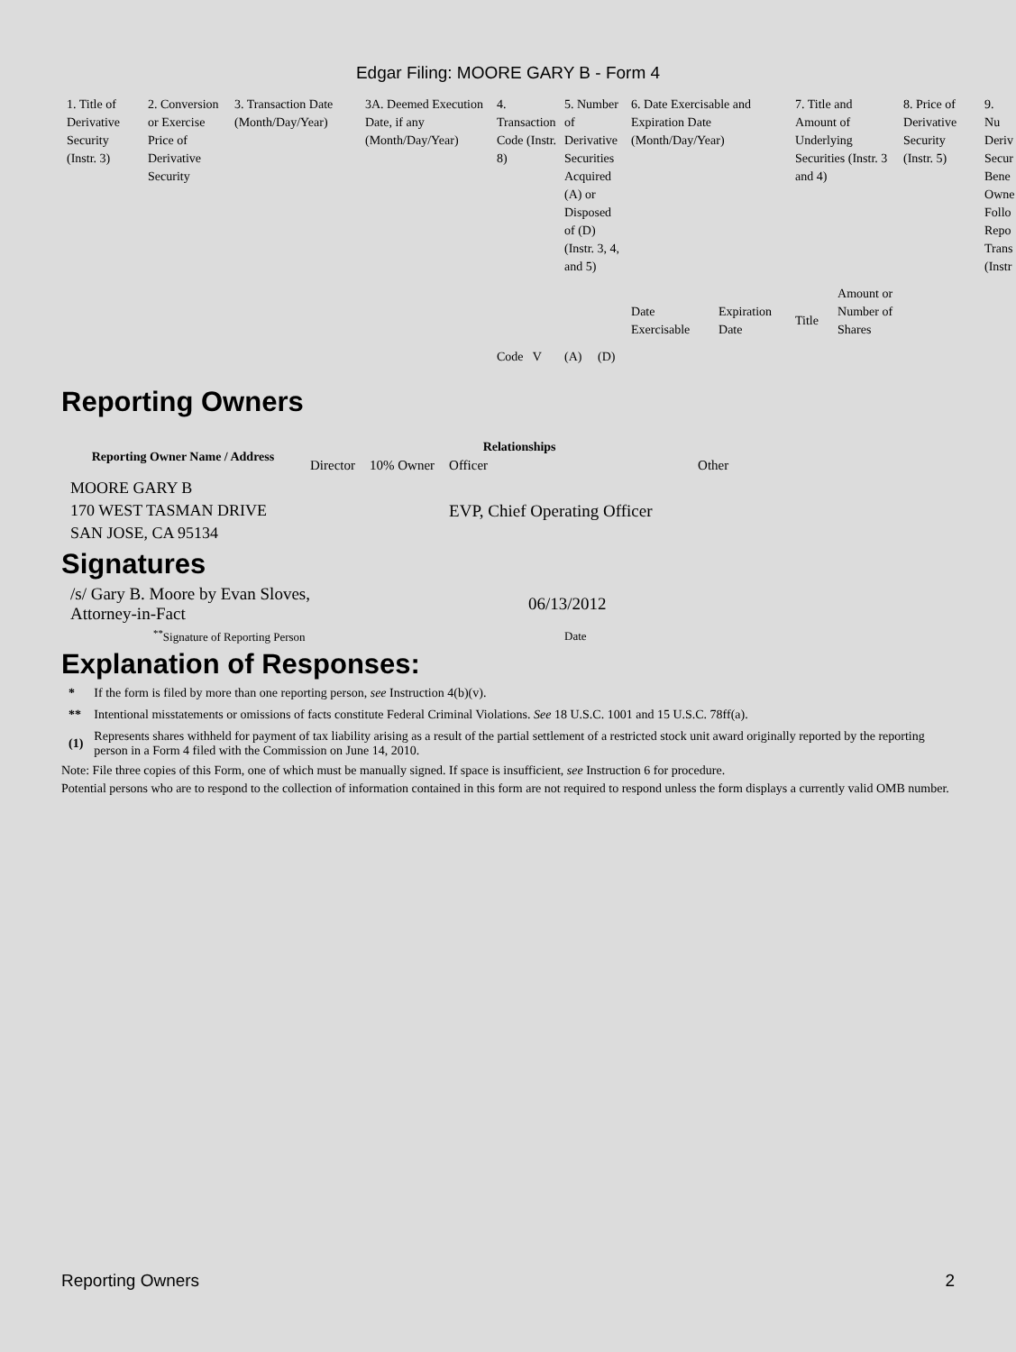Edgar Filing: MOORE GARY B - Form 4
| 1. Title of Derivative Security (Instr. 3) | 2. Conversion or Exercise Price of Derivative Security | 3. Transaction Date (Month/Day/Year) | 3A. Deemed Execution Date, if any (Month/Day/Year) | 4. Transaction Code (Instr. 8) | 5. Number of Derivative Securities Acquired (A) or Disposed of (D) (Instr. 3, 4, and 5) | | 6. Date Exercisable and Expiration Date (Month/Day/Year) | | 7. Title and Amount of Underlying Securities (Instr. 3 and 4) | | 8. Price of Derivative Security (Instr. 5) | 9. Nu Deriv Secur Bene Owne Follo Repo Trans (Instr |
| --- | --- | --- | --- | --- | --- | --- | --- | --- | --- | --- | --- | --- |
| | | | | Code V | (A) | (D) | Date Exercisable | Expiration Date | Title | Amount or Number of Shares | | |
Reporting Owners
| Reporting Owner Name / Address | Relationships | | | |
| --- | --- | --- | --- | --- |
| | Director | 10% Owner | Officer | Other |
| MOORE GARY B 170 WEST TASMAN DRIVE SAN JOSE, CA 95134 | | | EVP, Chief Operating Officer | |
Signatures
| /s/ Gary B. Moore by Evan Sloves, Attorney-in-Fact | 06/13/2012 |
| <sup>**</sup> Signature of Reporting Person | Date |
Explanation of Responses:
| * | If the form is filed by more than one reporting person, see Instruction 4(b)(v). |
| ** | Intentional misstatements or omissions of facts constitute Federal Criminal Violations. See 18 U.S.C. 1001 and 15 U.S.C. 78ff(a). |
| (1) | Represents shares withheld for payment of tax liability arising as a result of the partial settlement of a restricted stock unit award originally reported by the reporting person in a Form 4 filed with the Commission on June 14, 2010. |
Note: File three copies of this Form, one of which must be manually signed. If space is insufficient, see Instruction 6 for procedure.
Potential persons who are to respond to the collection of information contained in this form are not required to respond unless the form displays a currently valid OMB number.
Reporting Owners 2